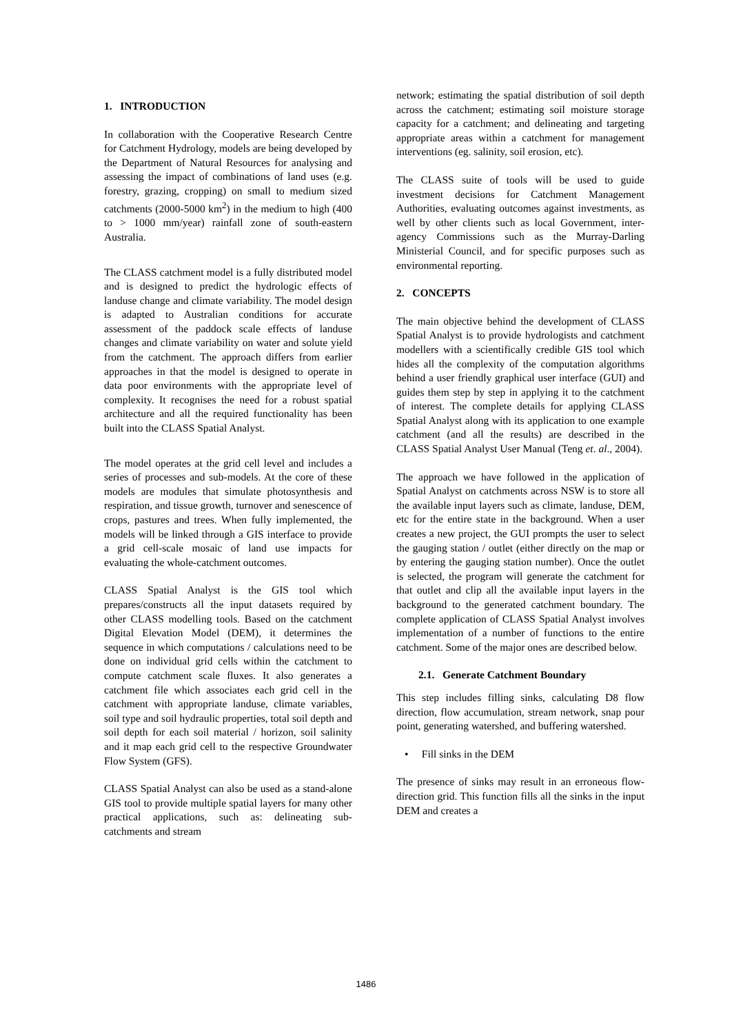1. INTRODUCTION
In collaboration with the Cooperative Research Centre for Catchment Hydrology, models are being developed by the Department of Natural Resources for analysing and assessing the impact of combinations of land uses (e.g. forestry, grazing, cropping) on small to medium sized catchments (2000-5000 km<sup>2</sup>) in the medium to high (400 to > 1000 mm/year) rainfall zone of south-eastern Australia.
The CLASS catchment model is a fully distributed model and is designed to predict the hydrologic effects of landuse change and climate variability. The model design is adapted to Australian conditions for accurate assessment of the paddock scale effects of landuse changes and climate variability on water and solute yield from the catchment. The approach differs from earlier approaches in that the model is designed to operate in data poor environments with the appropriate level of complexity. It recognises the need for a robust spatial architecture and all the required functionality has been built into the CLASS Spatial Analyst.
The model operates at the grid cell level and includes a series of processes and sub-models. At the core of these models are modules that simulate photosynthesis and respiration, and tissue growth, turnover and senescence of crops, pastures and trees. When fully implemented, the models will be linked through a GIS interface to provide a grid cell-scale mosaic of land use impacts for evaluating the whole-catchment outcomes.
CLASS Spatial Analyst is the GIS tool which prepares/constructs all the input datasets required by other CLASS modelling tools. Based on the catchment Digital Elevation Model (DEM), it determines the sequence in which computations / calculations need to be done on individual grid cells within the catchment to compute catchment scale fluxes. It also generates a catchment file which associates each grid cell in the catchment with appropriate landuse, climate variables, soil type and soil hydraulic properties, total soil depth and soil depth for each soil material / horizon, soil salinity and it map each grid cell to the respective Groundwater Flow System (GFS).
CLASS Spatial Analyst can also be used as a stand-alone GIS tool to provide multiple spatial layers for many other practical applications, such as: delineating sub-catchments and stream
network; estimating the spatial distribution of soil depth across the catchment; estimating soil moisture storage capacity for a catchment; and delineating and targeting appropriate areas within a catchment for management interventions (eg. salinity, soil erosion, etc).
The CLASS suite of tools will be used to guide investment decisions for Catchment Management Authorities, evaluating outcomes against investments, as well by other clients such as local Government, inter-agency Commissions such as the Murray-Darling Ministerial Council, and for specific purposes such as environmental reporting.
2. CONCEPTS
The main objective behind the development of CLASS Spatial Analyst is to provide hydrologists and catchment modellers with a scientifically credible GIS tool which hides all the complexity of the computation algorithms behind a user friendly graphical user interface (GUI) and guides them step by step in applying it to the catchment of interest. The complete details for applying CLASS Spatial Analyst along with its application to one example catchment (and all the results) are described in the CLASS Spatial Analyst User Manual (Teng et. al., 2004).
The approach we have followed in the application of Spatial Analyst on catchments across NSW is to store all the available input layers such as climate, landuse, DEM, etc for the entire state in the background. When a user creates a new project, the GUI prompts the user to select the gauging station / outlet (either directly on the map or by entering the gauging station number). Once the outlet is selected, the program will generate the catchment for that outlet and clip all the available input layers in the background to the generated catchment boundary. The complete application of CLASS Spatial Analyst involves implementation of a number of functions to the entire catchment. Some of the major ones are described below.
2.1. Generate Catchment Boundary
This step includes filling sinks, calculating D8 flow direction, flow accumulation, stream network, snap pour point, generating watershed, and buffering watershed.
• Fill sinks in the DEM
The presence of sinks may result in an erroneous flow-direction grid. This function fills all the sinks in the input DEM and creates a
1486